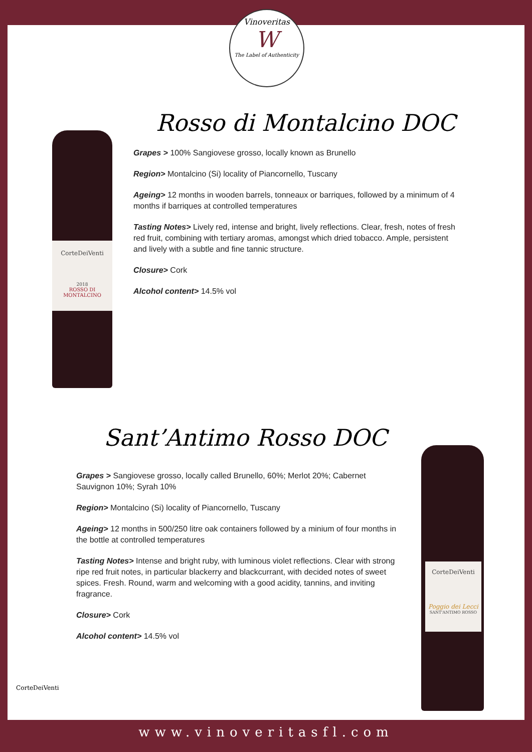Vinoveritas
W
The Label of Authenticity
CorteDeiVenti
2018
ROSSO DI MONTALCINO
Rosso di Montalcino DOC
Grapes > 100% Sangiovese grosso, locally known as Brunello
Region> Montalcino (Si) locality of Piancornello, Tuscany
Ageing> 12 months in wooden barrels, tonneaux or barriques, followed by a minimum of 4 months if barriques at controlled temperatures
Tasting Notes> Lively red, intense and bright, lively reflections. Clear, fresh, notes of fresh red fruit, combining with tertiary aromas, amongst which dried tobacco. Ample, persistent and lively with a subtle and fine tannic structure.
Closure> Cork
Alcohol content> 14.5% vol
Sant’Antimo Rosso DOC
Grapes > Sangiovese grosso, locally called Brunello, 60%; Merlot 20%; Cabernet Sauvignon 10%; Syrah 10%
Region> Montalcino (Si) locality of Piancornello, Tuscany
Ageing> 12 months in 500/250 litre oak containers followed by a minium of four months in the bottle at controlled temperatures
Tasting Notes> Intense and bright ruby, with luminous violet reflections. Clear with strong ripe red fruit notes, in particular blackerry and blackcurrant, with decided notes of sweet spices. Fresh. Round, warm and welcoming with a good acidity, tannins, and inviting fragrance.
Closure> Cork
Alcohol content> 14.5% vol
CorteDeiVenti
Poggio dei Lecci
SANT'ANTIMO ROSSO
CorteDeiVenti
www.vinoveritasfl.com